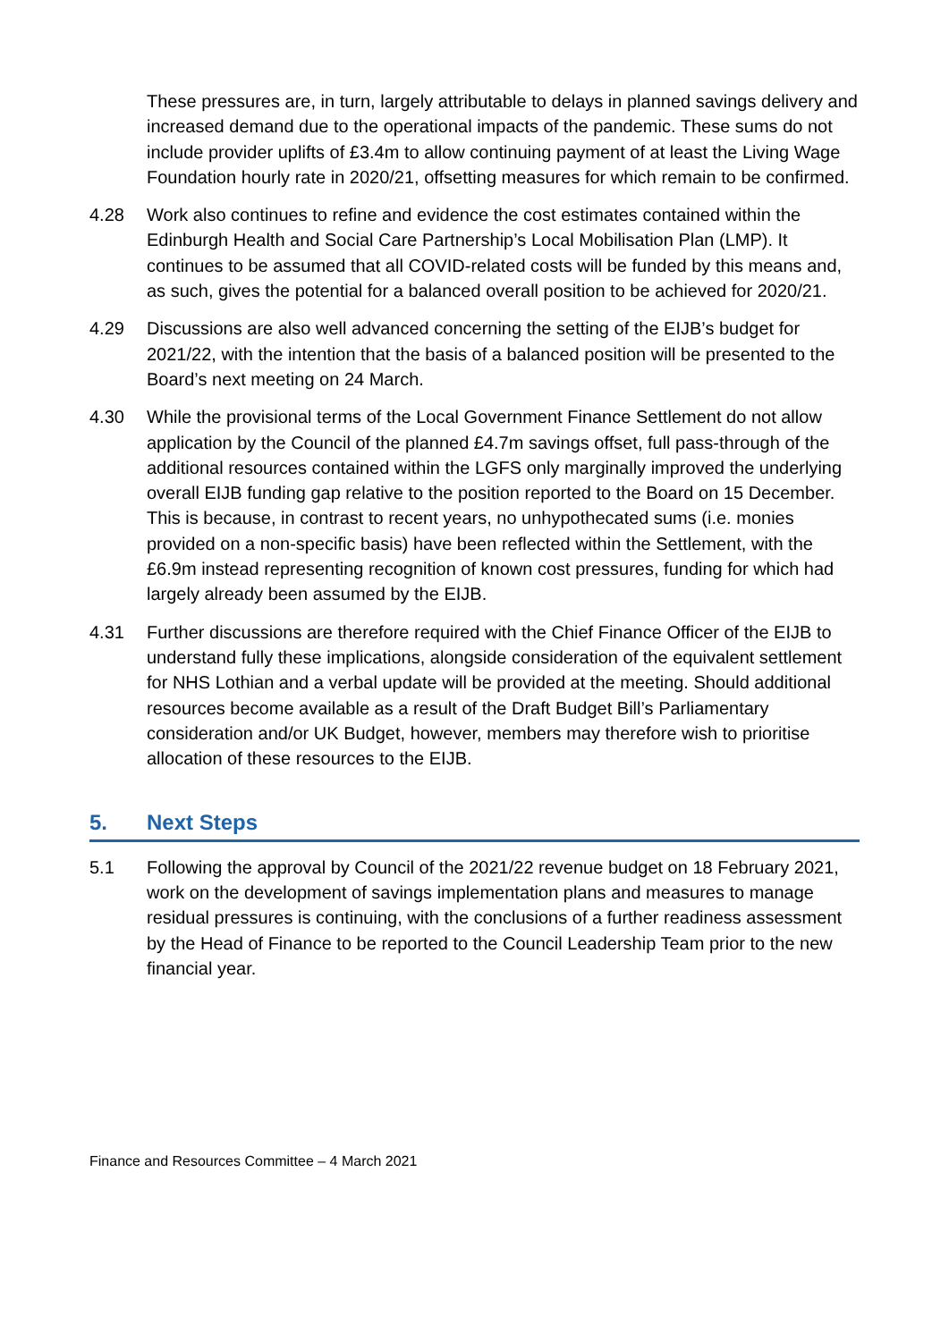These pressures are, in turn, largely attributable to delays in planned savings delivery and increased demand due to the operational impacts of the pandemic. These sums do not include provider uplifts of £3.4m to allow continuing payment of at least the Living Wage Foundation hourly rate in 2020/21, offsetting measures for which remain to be confirmed.
4.28 Work also continues to refine and evidence the cost estimates contained within the Edinburgh Health and Social Care Partnership’s Local Mobilisation Plan (LMP). It continues to be assumed that all COVID-related costs will be funded by this means and, as such, gives the potential for a balanced overall position to be achieved for 2020/21.
4.29 Discussions are also well advanced concerning the setting of the EIJB’s budget for 2021/22, with the intention that the basis of a balanced position will be presented to the Board’s next meeting on 24 March.
4.30 While the provisional terms of the Local Government Finance Settlement do not allow application by the Council of the planned £4.7m savings offset, full pass-through of the additional resources contained within the LGFS only marginally improved the underlying overall EIJB funding gap relative to the position reported to the Board on 15 December. This is because, in contrast to recent years, no unhypothecated sums (i.e. monies provided on a non-specific basis) have been reflected within the Settlement, with the £6.9m instead representing recognition of known cost pressures, funding for which had largely already been assumed by the EIJB.
4.31 Further discussions are therefore required with the Chief Finance Officer of the EIJB to understand fully these implications, alongside consideration of the equivalent settlement for NHS Lothian and a verbal update will be provided at the meeting. Should additional resources become available as a result of the Draft Budget Bill’s Parliamentary consideration and/or UK Budget, however, members may therefore wish to prioritise allocation of these resources to the EIJB.
5. Next Steps
5.1 Following the approval by Council of the 2021/22 revenue budget on 18 February 2021, work on the development of savings implementation plans and measures to manage residual pressures is continuing, with the conclusions of a further readiness assessment by the Head of Finance to be reported to the Council Leadership Team prior to the new financial year.
Finance and Resources Committee – 4 March 2021